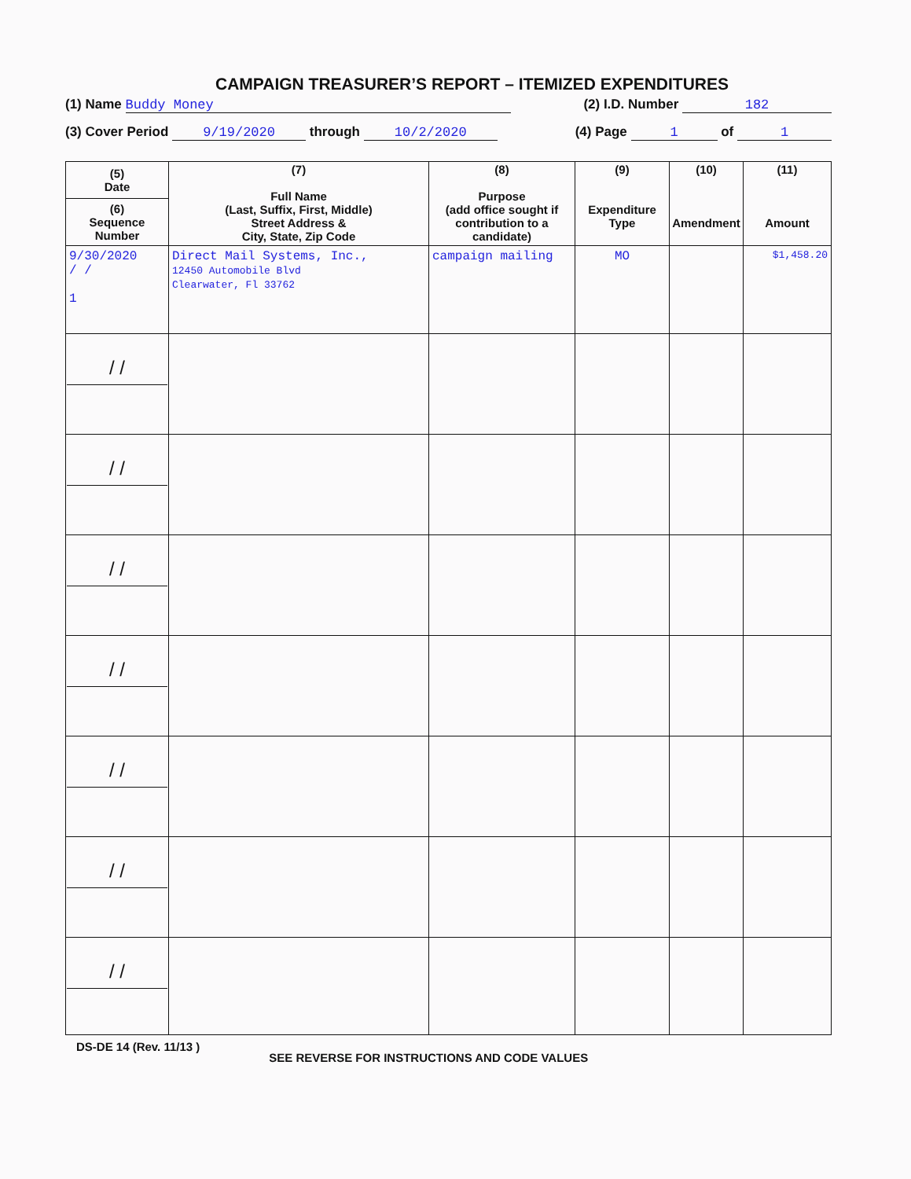CAMPAIGN TREASURER’S REPORT – ITEMIZED EXPENDITURES
(1) Name Buddy Money (2) I.D. Number 182
(3) Cover Period 9/19/2020 through 10/2/2020 (4) Page 1 of 1
| (5) Date (6) Sequence Number | (7) Full Name (Last, Suffix, First, Middle) Street Address & City, State, Zip Code | (8) Purpose (add office sought if contribution to a candidate) | (9) Expenditure Type | (10) Amendment | (11) Amount |
| --- | --- | --- | --- | --- | --- |
| 9/30/2020 / / 1 | Direct Mail Systems, Inc., 12450 Automobile Blvd Clearwater, Fl 33762 | campaign mailing | MO | | $1,458.20 |
| / / | | | | | |
| / / | | | | | |
| / / | | | | | |
| / / | | | | | |
| / / | | | | | |
| / / | | | | | |
| / / | | | | | |
DS-DE 14 (Rev. 11/13 ) SEE REVERSE FOR INSTRUCTIONS AND CODE VALUES